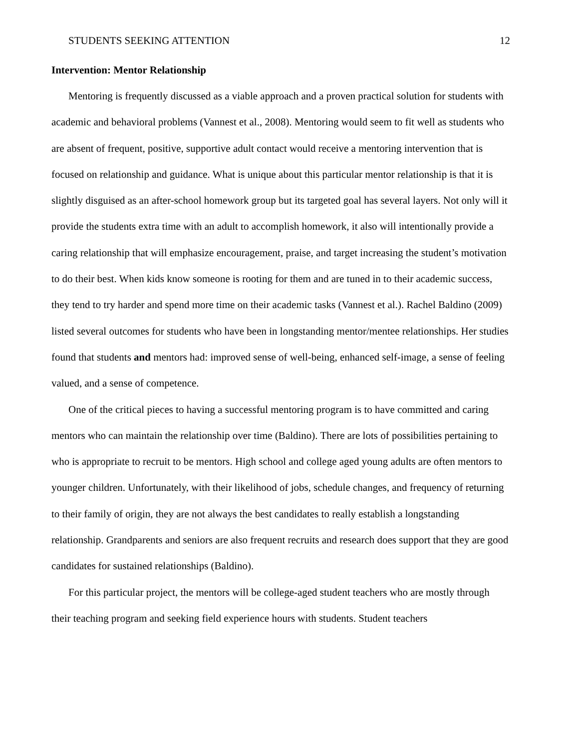STUDENTS SEEKING ATTENTION 12
Intervention: Mentor Relationship
Mentoring is frequently discussed as a viable approach and a proven practical solution for students with academic and behavioral problems (Vannest et al., 2008). Mentoring would seem to fit well as students who are absent of frequent, positive, supportive adult contact would receive a mentoring intervention that is focused on relationship and guidance. What is unique about this particular mentor relationship is that it is slightly disguised as an after-school homework group but its targeted goal has several layers. Not only will it provide the students extra time with an adult to accomplish homework, it also will intentionally provide a caring relationship that will emphasize encouragement, praise, and target increasing the student’s motivation to do their best. When kids know someone is rooting for them and are tuned in to their academic success, they tend to try harder and spend more time on their academic tasks (Vannest et al.). Rachel Baldino (2009) listed several outcomes for students who have been in longstanding mentor/mentee relationships. Her studies found that students and mentors had: improved sense of well-being, enhanced self-image, a sense of feeling valued, and a sense of competence.
One of the critical pieces to having a successful mentoring program is to have committed and caring mentors who can maintain the relationship over time (Baldino). There are lots of possibilities pertaining to who is appropriate to recruit to be mentors. High school and college aged young adults are often mentors to younger children. Unfortunately, with their likelihood of jobs, schedule changes, and frequency of returning to their family of origin, they are not always the best candidates to really establish a longstanding relationship. Grandparents and seniors are also frequent recruits and research does support that they are good candidates for sustained relationships (Baldino).
For this particular project, the mentors will be college-aged student teachers who are mostly through their teaching program and seeking field experience hours with students. Student teachers